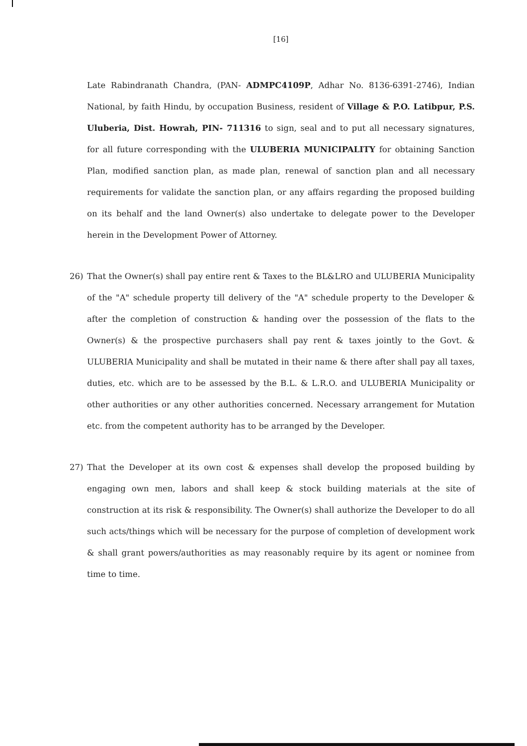[16]
Late Rabindranath Chandra, (PAN- ADMPC4109P, Adhar No. 8136-6391-2746), Indian National, by faith Hindu, by occupation Business, resident of Village & P.O. Latibpur, P.S. Uluberia, Dist. Howrah, PIN- 711316 to sign, seal and to put all necessary signatures, for all future corresponding with the ULUBERIA MUNICIPALITY for obtaining Sanction Plan, modified sanction plan, as made plan, renewal of sanction plan and all necessary requirements for validate the sanction plan, or any affairs regarding the proposed building on its behalf and the land Owner(s) also undertake to delegate power to the Developer herein in the Development Power of Attorney.
26) That the Owner(s) shall pay entire rent & Taxes to the BL&LRO and ULUBERIA Municipality of the "A" schedule property till delivery of the "A" schedule property to the Developer & after the completion of construction & handing over the possession of the flats to the Owner(s) & the prospective purchasers shall pay rent & taxes jointly to the Govt. & ULUBERIA Municipality and shall be mutated in their name & there after shall pay all taxes, duties, etc. which are to be assessed by the B.L. & L.R.O. and ULUBERIA Municipality or other authorities or any other authorities concerned. Necessary arrangement for Mutation etc. from the competent authority has to be arranged by the Developer.
27) That the Developer at its own cost & expenses shall develop the proposed building by engaging own men, labors and shall keep & stock building materials at the site of construction at its risk & responsibility. The Owner(s) shall authorize the Developer to do all such acts/things which will be necessary for the purpose of completion of development work & shall grant powers/authorities as may reasonably require by its agent or nominee from time to time.